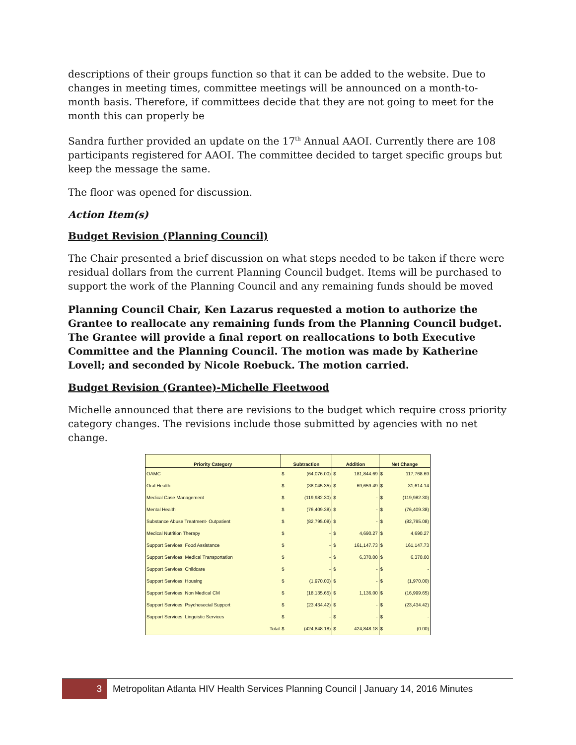descriptions of their groups function so that it can be added to the website. Due to changes in meeting times, committee meetings will be announced on a month-to-month basis. Therefore, if committees decide that they are not going to meet for the month this can properly be
Sandra further provided an update on the 17<sup>th</sup> Annual AAOI. Currently there are 108 participants registered for AAOI. The committee decided to target specific groups but keep the message the same.
The floor was opened for discussion.
Action Item(s)
Budget Revision (Planning Council)
The Chair presented a brief discussion on what steps needed to be taken if there were residual dollars from the current Planning Council budget. Items will be purchased to support the work of the Planning Council and any remaining funds should be moved
Planning Council Chair, Ken Lazarus requested a motion to authorize the Grantee to reallocate any remaining funds from the Planning Council budget. The Grantee will provide a final report on reallocations to both Executive Committee and the Planning Council. The motion was made by Katherine Lovell; and seconded by Nicole Roebuck. The motion carried.
Budget Revision (Grantee)-Michelle Fleetwood
Michelle announced that there are revisions to the budget which require cross priority category changes. The revisions include those submitted by agencies with no net change.
| Priority Category | Subtraction | | Addition | | Net Change | |
| --- | --- | --- | --- | --- | --- | --- |
| OAMC | $ | (64,076.00) | $ | 181,844.69 | $ | 117,768.69 |
| Oral Health | $ | (38,045.35) | $ | 69,659.49 | $ | 31,614.14 |
| Medical Case Management | $ | (119,982.30) | $ | - | $ | (119,982.30) |
| Mental Health | $ | (76,409.38) | $ | - | $ | (76,409.38) |
| Substance Abuse Treatment- Outpatient | $ | (82,795.08) | $ | - | $ | (82,795.08) |
| Medical Nutrition Therapy | $ | - | $ | 4,690.27 | $ | 4,690.27 |
| Support Services: Food Assistance | $ | - | $ | 161,147.73 | $ | 161,147.73 |
| Support Services: Medical Transportation | $ | - | $ | 6,370.00 | $ | 6,370.00 |
| Support Services: Childcare | $ | - | $ | - | $ | - |
| Support Services: Housing | $ | (1,970.00) | $ | - | $ | (1,970.00) |
| Support Services: Non Medical CM | $ | (18,135.65) | $ | 1,136.00 | $ | (16,999.65) |
| Support Services: Psychosocial Support | $ | (23,434.42) | $ | - | $ | (23,434.42) |
| Support Services: Linguistic Services | $ | - | $ | - | $ | - |
| Total | $ | (424,848.18) | $ | 424,848.18 | $ | (0.00) |
3
Metropolitan Atlanta HIV Health Services Planning Council | January 14, 2016 Minutes